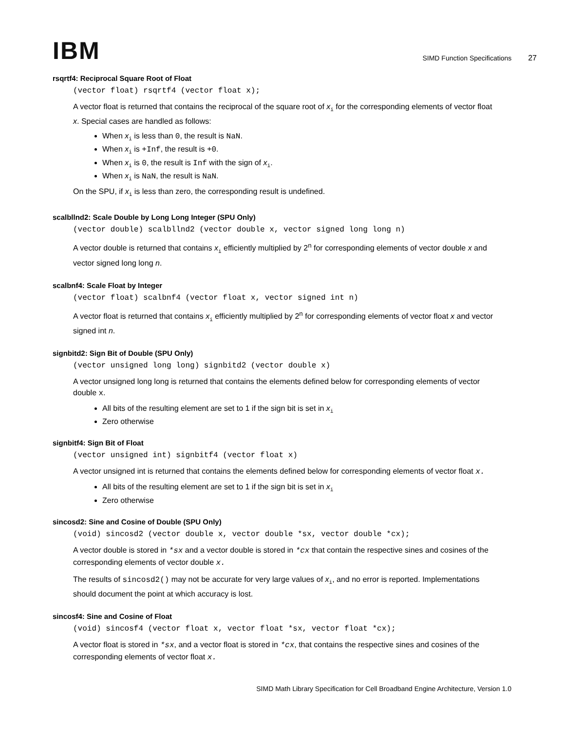IBM
SIMD Function Specifications 27
rsqrtf4: Reciprocal Square Root of Float
(vector float) rsqrtf4 (vector float x);
A vector float is returned that contains the reciprocal of the square root of x<sub>i</sub> for the corresponding elements of vector float x. Special cases are handled as follows:
When x<sub>i</sub> is less than 0, the result is NaN.
When x<sub>i</sub> is +Inf, the result is +0.
When x<sub>i</sub> is 0, the result is Inf with the sign of x<sub>i</sub>.
When x<sub>i</sub> is NaN, the result is NaN.
On the SPU, if x<sub>i</sub> is less than zero, the corresponding result is undefined.
scalbllnd2: Scale Double by Long Long Integer (SPU Only)
(vector double) scalbllnd2 (vector double x, vector signed long long n)
A vector double is returned that contains x<sub>i</sub> efficiently multiplied by 2<sup>n</sup> for corresponding elements of vector double x and vector signed long long n.
scalbnf4: Scale Float by Integer
(vector float) scalbnf4 (vector float x, vector signed int n)
A vector float is returned that contains x<sub>i</sub> efficiently multiplied by 2<sup>n</sup> for corresponding elements of vector float x and vector signed int n.
signbitd2: Sign Bit of Double (SPU Only)
(vector unsigned long long) signbitd2 (vector double x)
A vector unsigned long long is returned that contains the elements defined below for corresponding elements of vector double x.
All bits of the resulting element are set to 1 if the sign bit is set in x<sub>i</sub>
Zero otherwise
signbitf4: Sign Bit of Float
(vector unsigned int) signbitf4 (vector float x)
A vector unsigned int is returned that contains the elements defined below for corresponding elements of vector float x.
All bits of the resulting element are set to 1 if the sign bit is set in x<sub>i</sub>
Zero otherwise
sincosd2: Sine and Cosine of Double (SPU Only)
(void) sincosd2 (vector double x, vector double *sx, vector double *cx);
A vector double is stored in *sx and a vector double is stored in *cx that contain the respective sines and cosines of the corresponding elements of vector double x.
The results of sincosd2() may not be accurate for very large values of x<sub>i</sub>, and no error is reported. Implementations should document the point at which accuracy is lost.
sincosf4: Sine and Cosine of Float
(void) sincosf4 (vector float x, vector float *sx, vector float *cx);
A vector float is stored in *sx, and a vector float is stored in *cx, that contains the respective sines and cosines of the corresponding elements of vector float x.
SIMD Math Library Specification for Cell Broadband Engine Architecture, Version 1.0